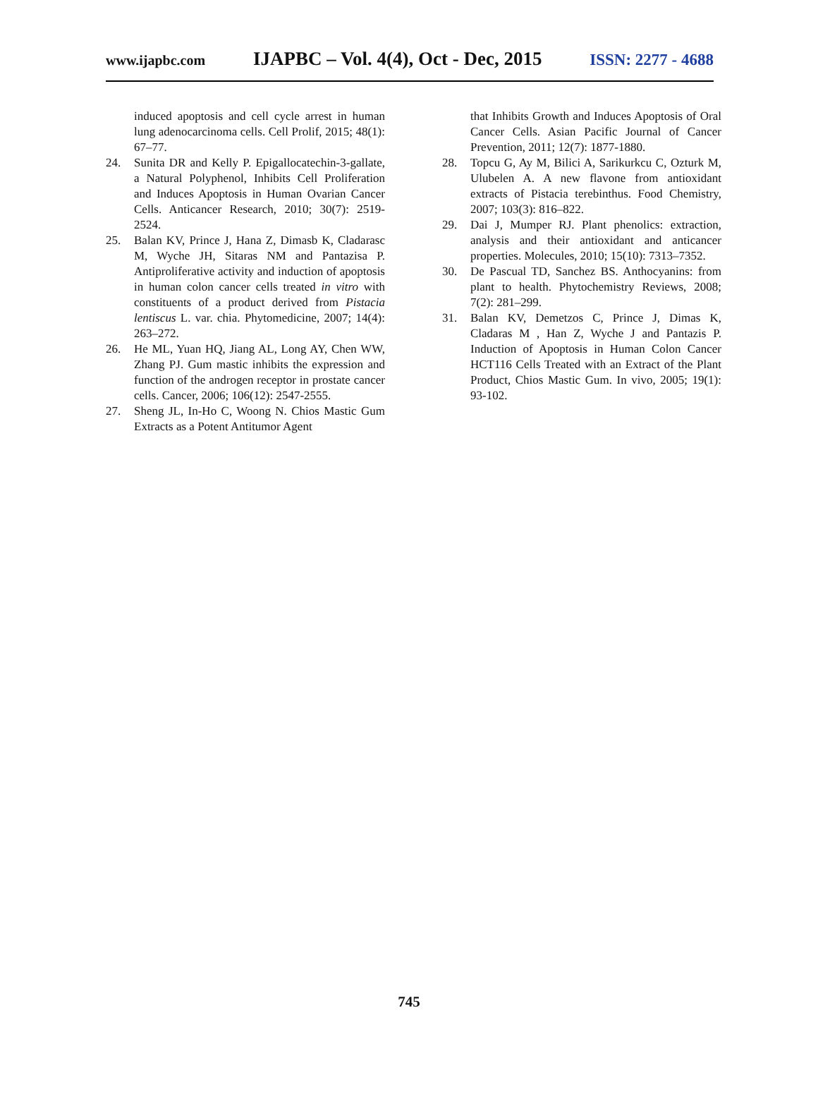www.ijapbc.com IJAPBC – Vol. 4(4), Oct - Dec, 2015 ISSN: 2277 - 4688
induced apoptosis and cell cycle arrest in human lung adenocarcinoma cells. Cell Prolif, 2015; 48(1): 67–77.
24. Sunita DR and Kelly P. Epigallocatechin-3-gallate, a Natural Polyphenol, Inhibits Cell Proliferation and Induces Apoptosis in Human Ovarian Cancer Cells. Anticancer Research, 2010; 30(7): 2519-2524.
25. Balan KV, Prince J, Hana Z, Dimasb K, Cladarasc M, Wyche JH, Sitaras NM and Pantazisa P. Antiproliferative activity and induction of apoptosis in human colon cancer cells treated in vitro with constituents of a product derived from Pistacia lentiscus L. var. chia. Phytomedicine, 2007; 14(4): 263–272.
26. He ML, Yuan HQ, Jiang AL, Long AY, Chen WW, Zhang PJ. Gum mastic inhibits the expression and function of the androgen receptor in prostate cancer cells. Cancer, 2006; 106(12): 2547-2555.
27. Sheng JL, In-Ho C, Woong N. Chios Mastic Gum Extracts as a Potent Antitumor Agent
that Inhibits Growth and Induces Apoptosis of Oral Cancer Cells. Asian Pacific Journal of Cancer Prevention, 2011; 12(7): 1877-1880.
28. Topcu G, Ay M, Bilici A, Sarikurkcu C, Ozturk M, Ulubelen A. A new flavone from antioxidant extracts of Pistacia terebinthus. Food Chemistry, 2007; 103(3): 816–822.
29. Dai J, Mumper RJ. Plant phenolics: extraction, analysis and their antioxidant and anticancer properties. Molecules, 2010; 15(10): 7313–7352.
30. De Pascual TD, Sanchez BS. Anthocyanins: from plant to health. Phytochemistry Reviews, 2008; 7(2): 281–299.
31. Balan KV, Demetzos C, Prince J, Dimas K, Cladaras M , Han Z, Wyche J and Pantazis P. Induction of Apoptosis in Human Colon Cancer HCT116 Cells Treated with an Extract of the Plant Product, Chios Mastic Gum. In vivo, 2005; 19(1): 93-102.
745